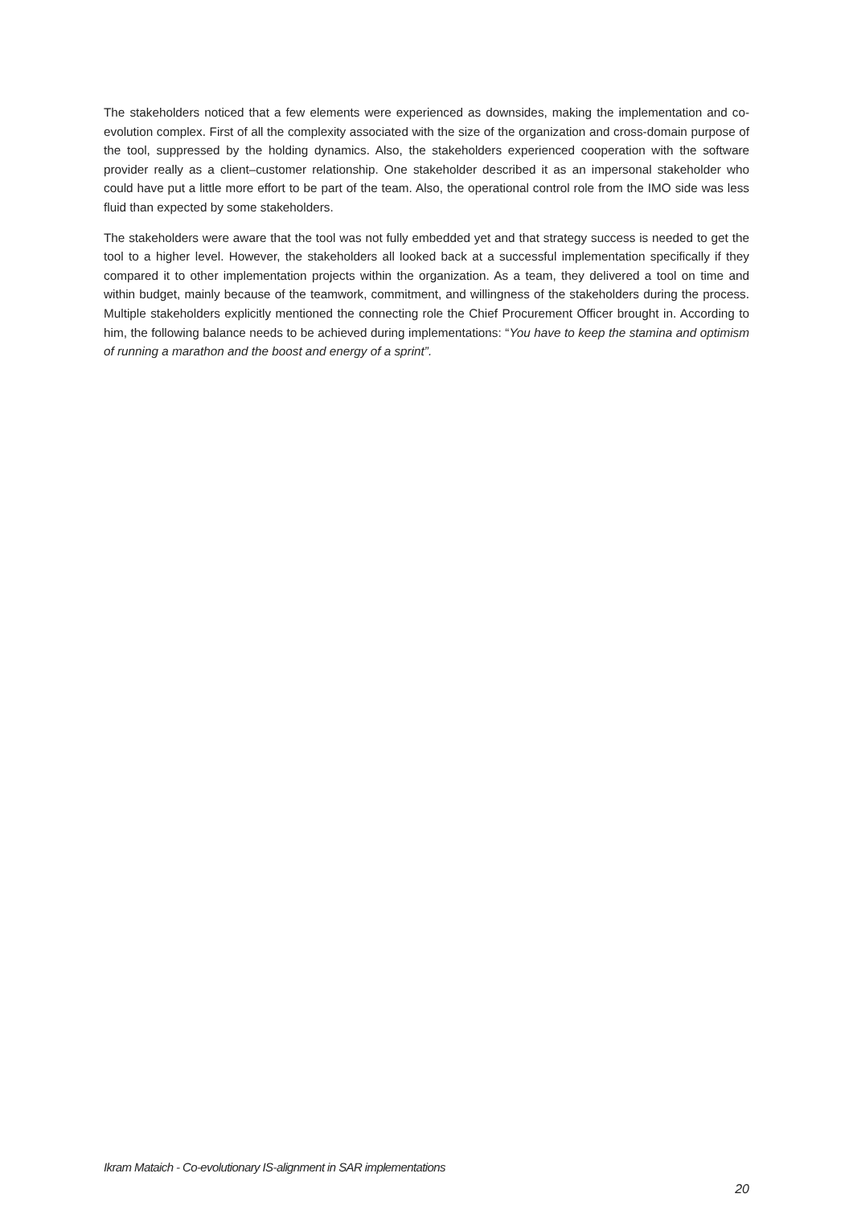The stakeholders noticed that a few elements were experienced as downsides, making the implementation and co-evolution complex. First of all the complexity associated with the size of the organization and cross-domain purpose of the tool, suppressed by the holding dynamics. Also, the stakeholders experienced cooperation with the software provider really as a client–customer relationship. One stakeholder described it as an impersonal stakeholder who could have put a little more effort to be part of the team. Also, the operational control role from the IMO side was less fluid than expected by some stakeholders.
The stakeholders were aware that the tool was not fully embedded yet and that strategy success is needed to get the tool to a higher level. However, the stakeholders all looked back at a successful implementation specifically if they compared it to other implementation projects within the organization. As a team, they delivered a tool on time and within budget, mainly because of the teamwork, commitment, and willingness of the stakeholders during the process. Multiple stakeholders explicitly mentioned the connecting role the Chief Procurement Officer brought in. According to him, the following balance needs to be achieved during implementations: “You have to keep the stamina and optimism of running a marathon and the boost and energy of a sprint”.
Ikram Mataich - Co-evolutionary IS-alignment in SAR implementations
20